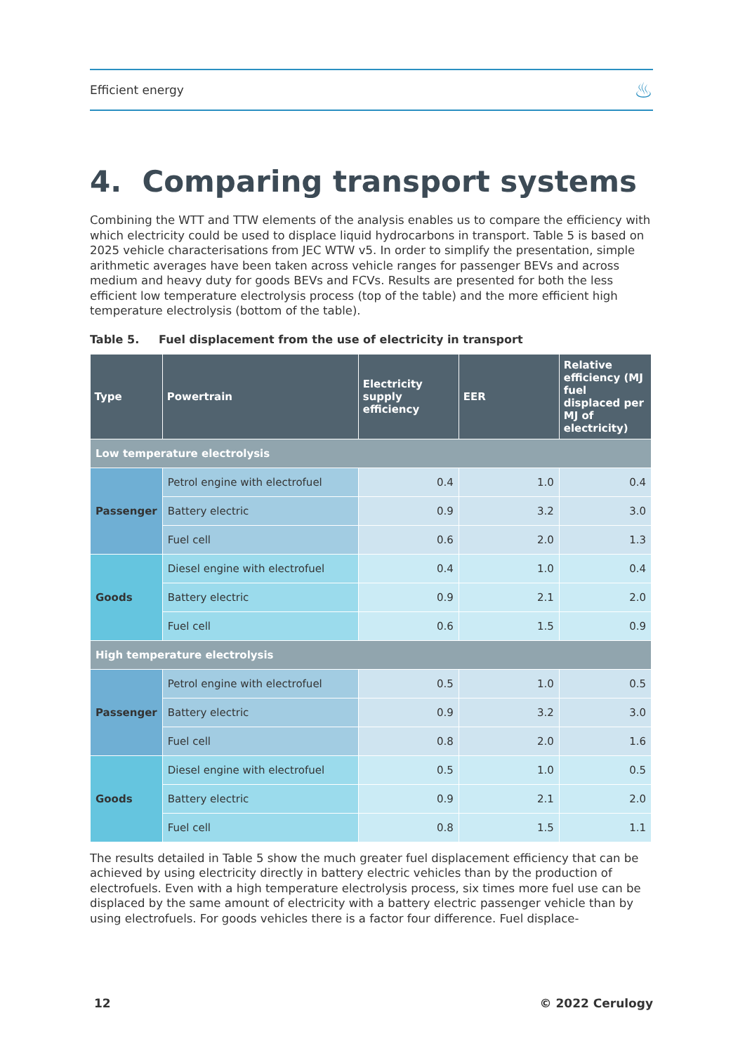Efficient energy ♨
4. Comparing transport systems
Combining the WTT and TTW elements of the analysis enables us to compare the efficiency with which electricity could be used to displace liquid hydrocarbons in transport. Table 5 is based on 2025 vehicle characterisations from JEC WTW v5. In order to simplify the presentation, simple arithmetic averages have been taken across vehicle ranges for passenger BEVs and across medium and heavy duty for goods BEVs and FCVs. Results are presented for both the less efficient low temperature electrolysis process (top of the table) and the more efficient high temperature electrolysis (bottom of the table).
Table 5. Fuel displacement from the use of electricity in transport
| Type | Powertrain | Electricity supply efficiency | EER | Relative efficiency (MJ fuel displaced per MJ of electricity) |
| --- | --- | --- | --- | --- |
| Low temperature electrolysis | | | | |
| Passenger | Petrol engine with electrofuel | 0.4 | 1.0 | 0.4 |
| | Battery electric | 0.9 | 3.2 | 3.0 |
| | Fuel cell | 0.6 | 2.0 | 1.3 |
| Goods | Diesel engine with electrofuel | 0.4 | 1.0 | 0.4 |
| | Battery electric | 0.9 | 2.1 | 2.0 |
| | Fuel cell | 0.6 | 1.5 | 0.9 |
| High temperature electrolysis | | | | |
| Passenger | Petrol engine with electrofuel | 0.5 | 1.0 | 0.5 |
| | Battery electric | 0.9 | 3.2 | 3.0 |
| | Fuel cell | 0.8 | 2.0 | 1.6 |
| Goods | Diesel engine with electrofuel | 0.5 | 1.0 | 0.5 |
| | Battery electric | 0.9 | 2.1 | 2.0 |
| | Fuel cell | 0.8 | 1.5 | 1.1 |
The results detailed in Table 5 show the much greater fuel displacement efficiency that can be achieved by using electricity directly in battery electric vehicles than by the production of electrofuels. Even with a high temperature electrolysis process, six times more fuel use can be displaced by the same amount of electricity with a battery electric passenger vehicle than by using electrofuels. For goods vehicles there is a factor four difference. Fuel displace-
12 © 2022 Cerulogy